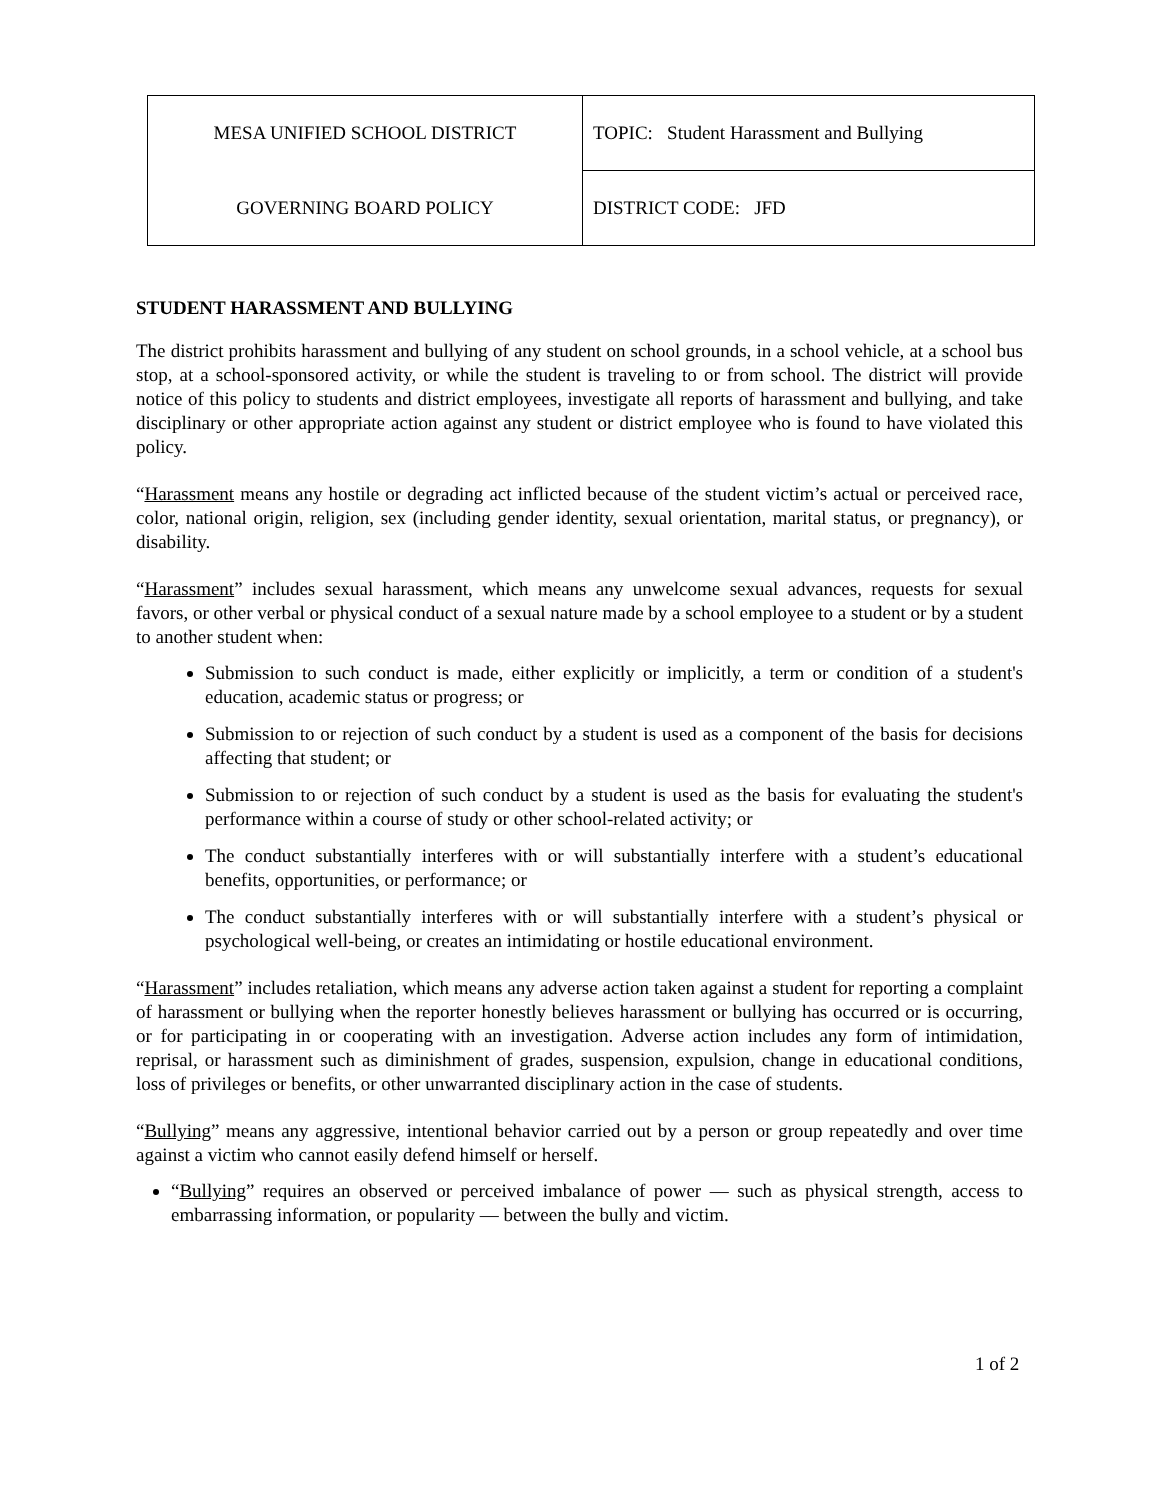| MESA UNIFIED SCHOOL DISTRICT | TOPIC: Student Harassment and Bullying |
| GOVERNING BOARD POLICY | DISTRICT CODE: JFD |
STUDENT HARASSMENT AND BULLYING
The district prohibits harassment and bullying of any student on school grounds, in a school vehicle, at a school bus stop, at a school-sponsored activity, or while the student is traveling to or from school. The district will provide notice of this policy to students and district employees, investigate all reports of harassment and bullying, and take disciplinary or other appropriate action against any student or district employee who is found to have violated this policy.
“Harassment means any hostile or degrading act inflicted because of the student victim’s actual or perceived race, color, national origin, religion, sex (including gender identity, sexual orientation, marital status, or pregnancy), or disability.
“Harassment” includes sexual harassment, which means any unwelcome sexual advances, requests for sexual favors, or other verbal or physical conduct of a sexual nature made by a school employee to a student or by a student to another student when:
Submission to such conduct is made, either explicitly or implicitly, a term or condition of a student's education, academic status or progress; or
Submission to or rejection of such conduct by a student is used as a component of the basis for decisions affecting that student; or
Submission to or rejection of such conduct by a student is used as the basis for evaluating the student's performance within a course of study or other school-related activity; or
The conduct substantially interferes with or will substantially interfere with a student’s educational benefits, opportunities, or performance; or
The conduct substantially interferes with or will substantially interfere with a student’s physical or psychological well-being, or creates an intimidating or hostile educational environment.
“Harassment” includes retaliation, which means any adverse action taken against a student for reporting a complaint of harassment or bullying when the reporter honestly believes harassment or bullying has occurred or is occurring, or for participating in or cooperating with an investigation. Adverse action includes any form of intimidation, reprisal, or harassment such as diminishment of grades, suspension, expulsion, change in educational conditions, loss of privileges or benefits, or other unwarranted disciplinary action in the case of students.
“Bullying” means any aggressive, intentional behavior carried out by a person or group repeatedly and over time against a victim who cannot easily defend himself or herself.
“Bullying” requires an observed or perceived imbalance of power — such as physical strength, access to embarrassing information, or popularity — between the bully and victim.
1 of 2